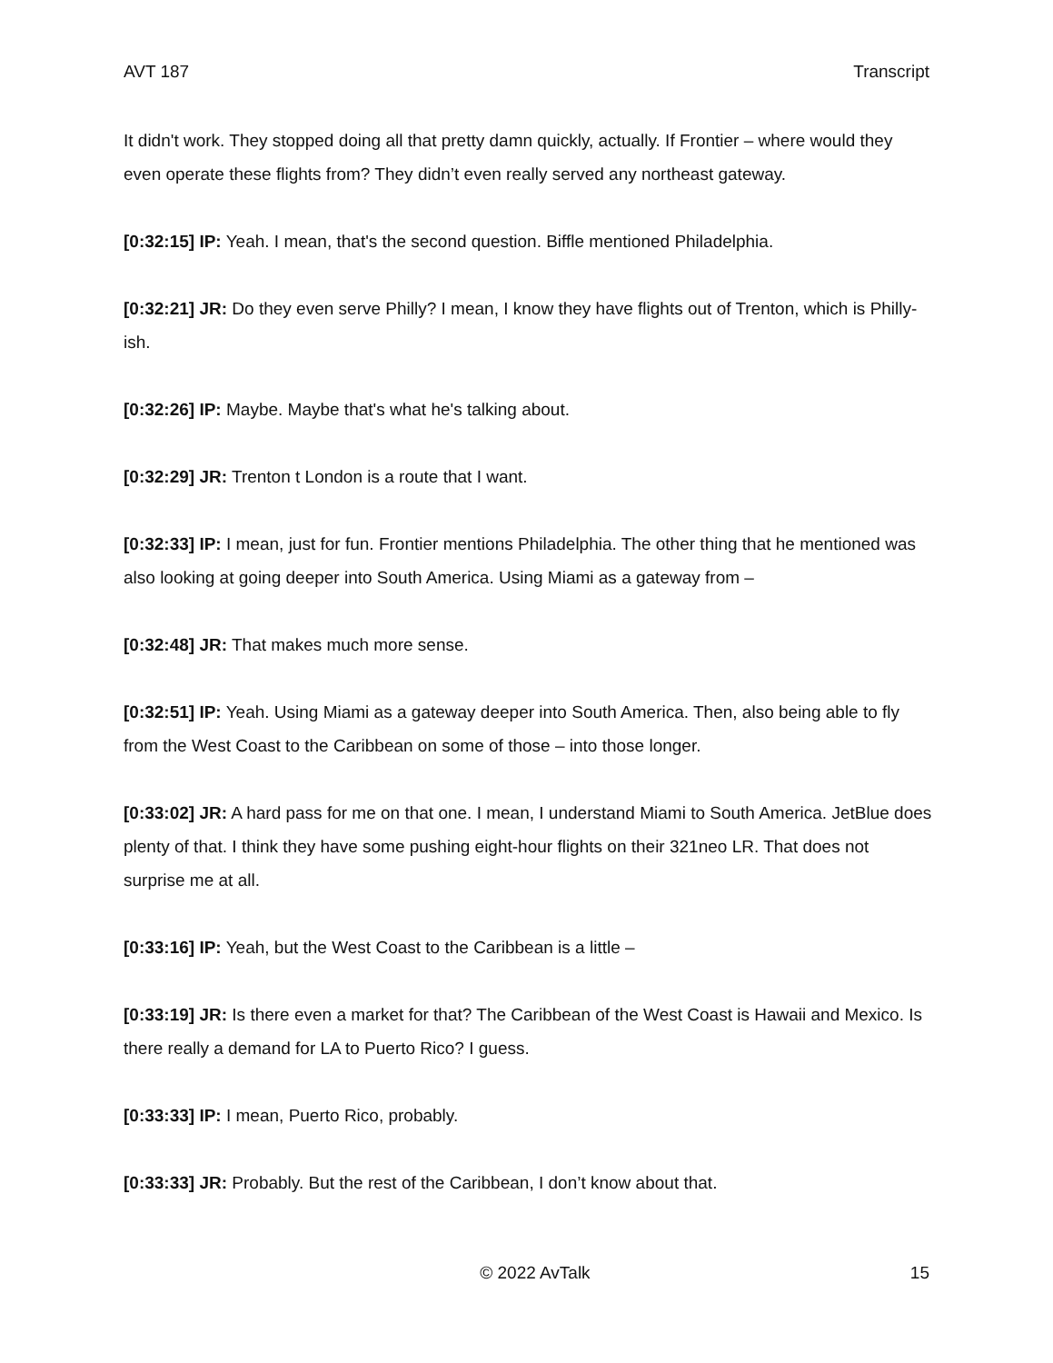AVT 187 Transcript
It didn't work. They stopped doing all that pretty damn quickly, actually. If Frontier – where would they even operate these flights from? They didn’t even really served any northeast gateway.
[0:32:15] IP: Yeah. I mean, that's the second question. Biffle mentioned Philadelphia.
[0:32:21] JR: Do they even serve Philly? I mean, I know they have flights out of Trenton, which is Philly-ish.
[0:32:26] IP: Maybe. Maybe that's what he's talking about.
[0:32:29] JR: Trenton t London is a route that I want.
[0:32:33] IP: I mean, just for fun. Frontier mentions Philadelphia. The other thing that he mentioned was also looking at going deeper into South America. Using Miami as a gateway from –
[0:32:48] JR: That makes much more sense.
[0:32:51] IP: Yeah. Using Miami as a gateway deeper into South America. Then, also being able to fly from the West Coast to the Caribbean on some of those – into those longer.
[0:33:02] JR: A hard pass for me on that one. I mean, I understand Miami to South America. JetBlue does plenty of that. I think they have some pushing eight-hour flights on their 321neo LR. That does not surprise me at all.
[0:33:16] IP: Yeah, but the West Coast to the Caribbean is a little –
[0:33:19] JR: Is there even a market for that? The Caribbean of the West Coast is Hawaii and Mexico. Is there really a demand for LA to Puerto Rico? I guess.
[0:33:33] IP: I mean, Puerto Rico, probably.
[0:33:33] JR: Probably. But the rest of the Caribbean, I don’t know about that.
© 2022 AvTalk 15